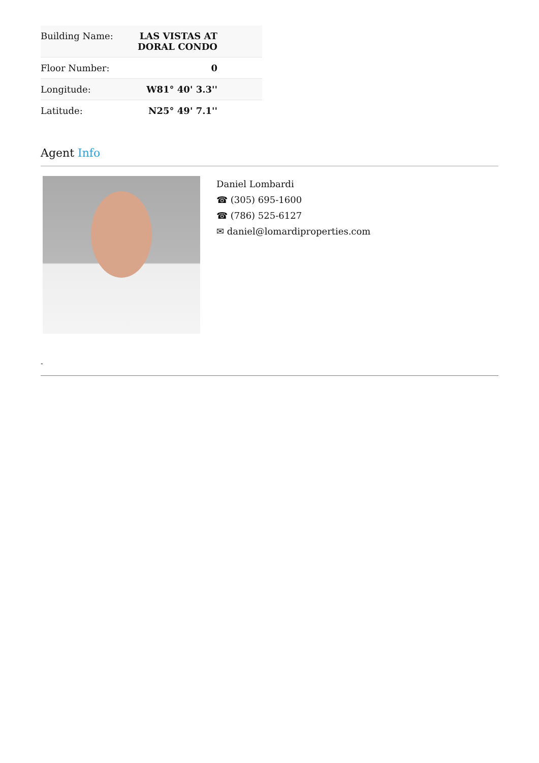| Building Name: | LAS VISTAS AT DORAL CONDO |
| Floor Number: | 0 |
| Longitude: | W81° 40' 3.3'' |
| Latitude: | N25° 49' 7.1'' |
Agent Info
Daniel Lombardi
☎ (305) 695-1600
☎ (786) 525-6127
✉ daniel@lomardiproperties.com
-